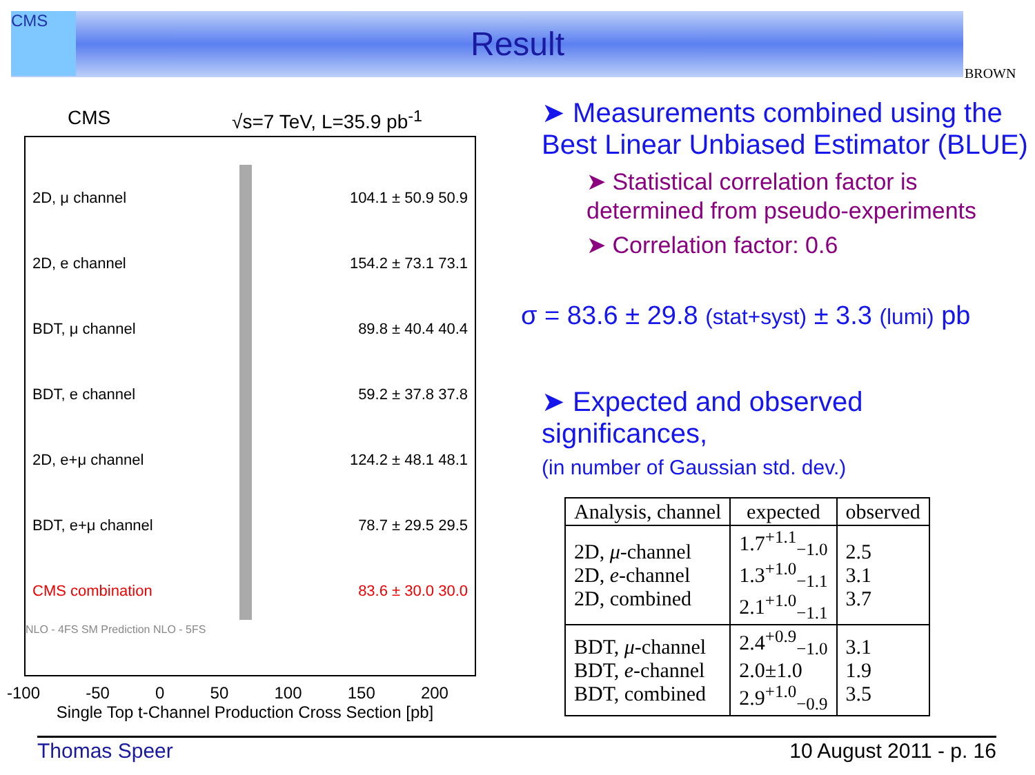CMS
Result
BROWN
CMS √s=7 TeV, L=35.9 pb<sup>-1</sup>
2D, μ channel 104.1 ± 50.9 50.9
2D, e channel 154.2 ± 73.1 73.1
BDT, μ channel 89.8 ± 40.4 40.4
BDT, e channel 59.2 ± 37.8 37.8
2D, e+μ channel 124.2 ± 48.1 48.1
BDT, e+μ channel 78.7 ± 29.5 29.5
CMS combination 83.6 ± 30.0 30.0
NLO - 4FS SM Prediction NLO - 5FS
-100 -50 0 50 100 150 200
Single Top t-Channel Production Cross Section [pb]
➤ Measurements combined using the Best Linear Unbiased Estimator (BLUE)
➤ Statistical correlation factor is determined from pseudo-experiments
➤ Correlation factor: 0.6
σ = 83.6 ± 29.8 (stat+syst) ± 3.3 (lumi) pb
➤ Expected and observed significances,
(in number of Gaussian std. dev.)
| Analysis, channel | expected | observed |
| --- | --- | --- |
| 2D, μ -channel 2D, e -channel 2D, combined | 1.7<sup>+1.1</sup><sub>−1.0</sub> 1.3<sup>+1.0</sup><sub>−1.1</sub> 2.1<sup>+1.0</sup><sub>−1.1</sub> | 2.5 3.1 3.7 |
| BDT, μ -channel BDT, e -channel BDT, combined | 2.4<sup>+0.9</sup><sub>−1.0</sub> 2.0±1.0 2.9<sup>+1.0</sup><sub>−0.9</sub> | 3.1 1.9 3.5 |
Thomas Speer 10 August 2011 - p. 16